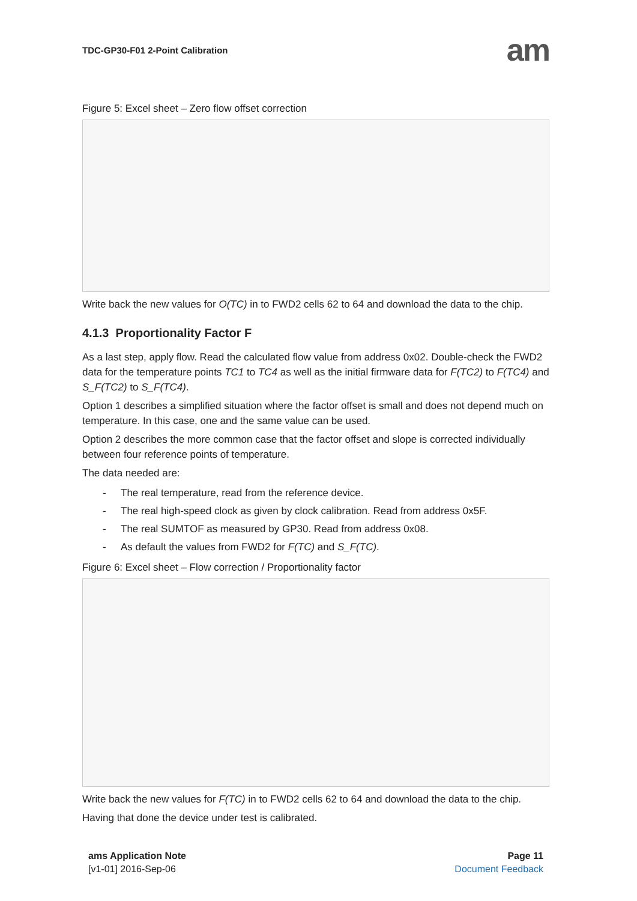TDC-GP30-F01 2-Point Calibration
am
Figure 5: Excel sheet – Zero flow offset correction
Write back the new values for O(TC) in to FWD2 cells 62 to 64 and download the data to the chip.
4.1.3 Proportionality Factor F
As a last step, apply flow. Read the calculated flow value from address 0x02. Double-check the FWD2 data for the temperature points TC1 to TC4 as well as the initial firmware data for F(TC2) to F(TC4) and S_F(TC2) to S_F(TC4).
Option 1 describes a simplified situation where the factor offset is small and does not depend much on temperature. In this case, one and the same value can be used.
Option 2 describes the more common case that the factor offset and slope is corrected individually between four reference points of temperature.
The data needed are:
- The real temperature, read from the reference device.
- The real high-speed clock as given by clock calibration. Read from address 0x5F.
- The real SUMTOF as measured by GP30. Read from address 0x08.
- As default the values from FWD2 for F(TC) and S_F(TC).
Figure 6: Excel sheet – Flow correction / Proportionality factor
Write back the new values for F(TC) in to FWD2 cells 62 to 64 and download the data to the chip.
Having that done the device under test is calibrated.
ams Application Note
[v1-01] 2016-Sep-06
Page 11
Document Feedback